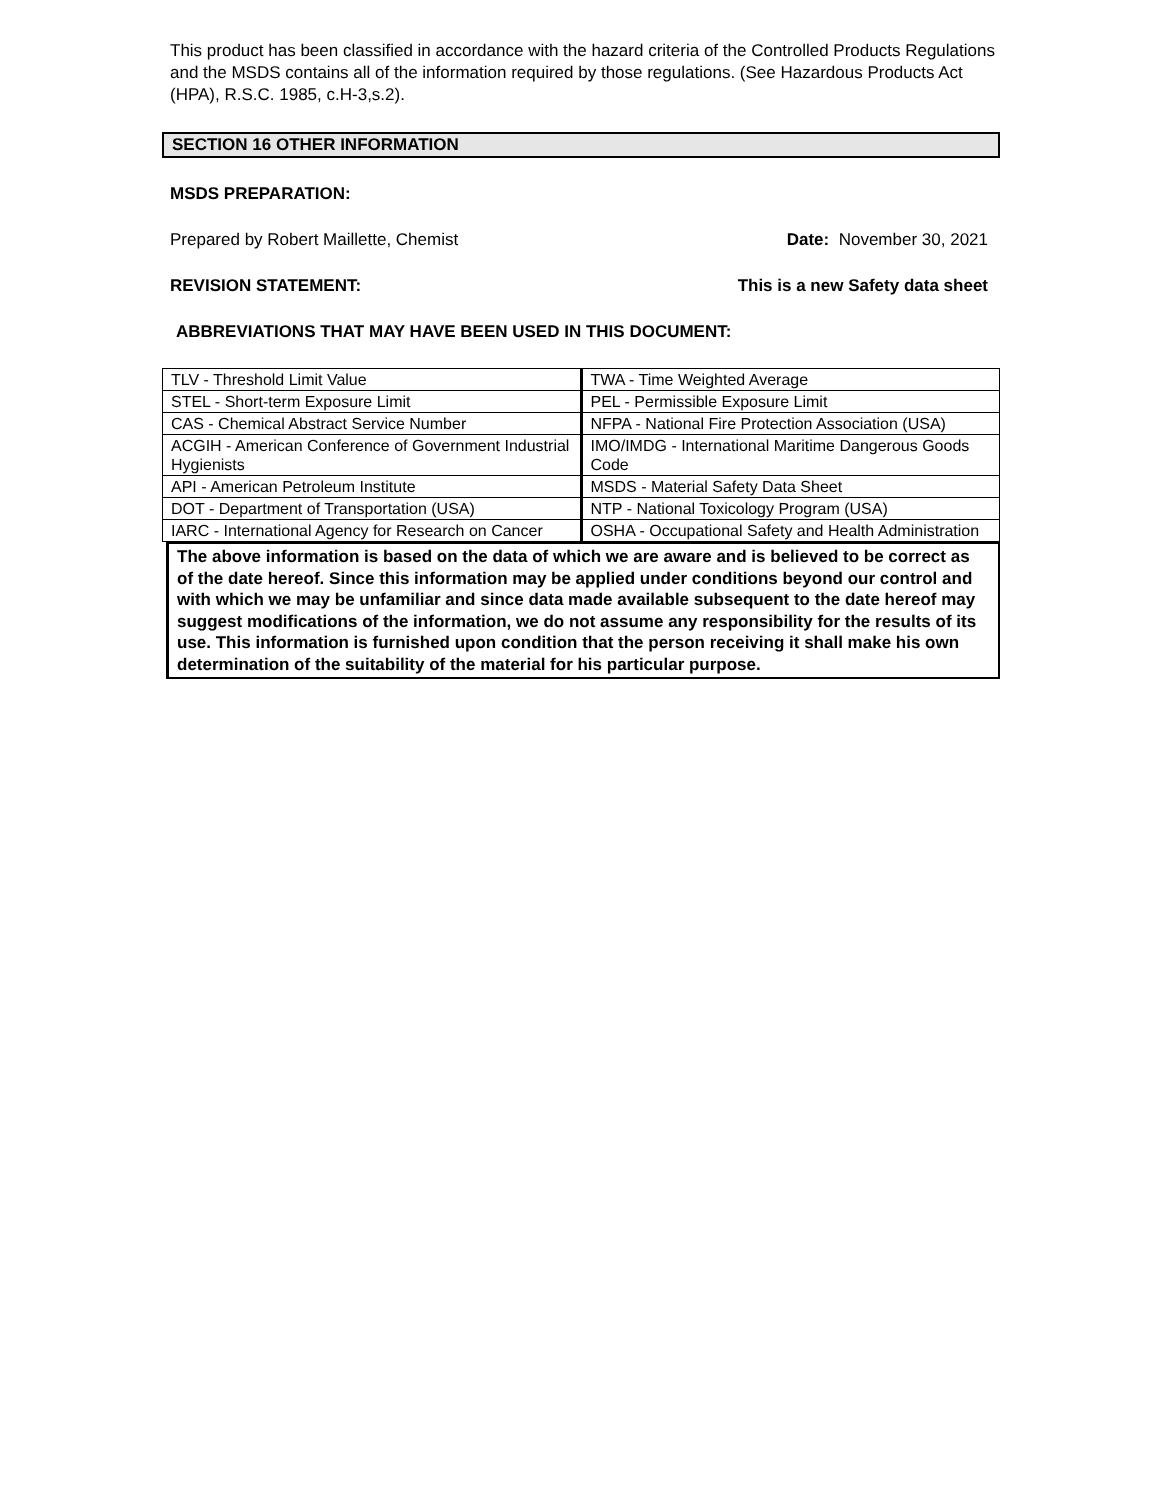This product has been classified in accordance with the hazard criteria of the Controlled Products Regulations and the MSDS contains all of the information required by those regulations. (See Hazardous Products Act (HPA), R.S.C. 1985, c.H-3,s.2).
SECTION 16 OTHER INFORMATION
MSDS PREPARATION:
Prepared by Robert Maillette, Chemist Date: November 30, 2021
REVISION STATEMENT: This is a new Safety data sheet
ABBREVIATIONS THAT MAY HAVE BEEN USED IN THIS DOCUMENT:
| TLV - Threshold Limit Value | TWA - Time Weighted Average |
| STEL - Short-term Exposure Limit | PEL - Permissible Exposure Limit |
| CAS - Chemical Abstract Service Number | NFPA - National Fire Protection Association (USA) |
| ACGIH - American Conference of Government Industrial Hygienists | IMO/IMDG - International Maritime Dangerous Goods Code |
| API - American Petroleum Institute | MSDS - Material Safety Data Sheet |
| DOT - Department of Transportation (USA) | NTP - National Toxicology Program (USA) |
| IARC - International Agency for Research on Cancer | OSHA - Occupational Safety and Health Administration |
The above information is based on the data of which we are aware and is believed to be correct as of the date hereof. Since this information may be applied under conditions beyond our control and with which we may be unfamiliar and since data made available subsequent to the date hereof may suggest modifications of the information, we do not assume any responsibility for the results of its use. This information is furnished upon condition that the person receiving it shall make his own determination of the suitability of the material for his particular purpose.